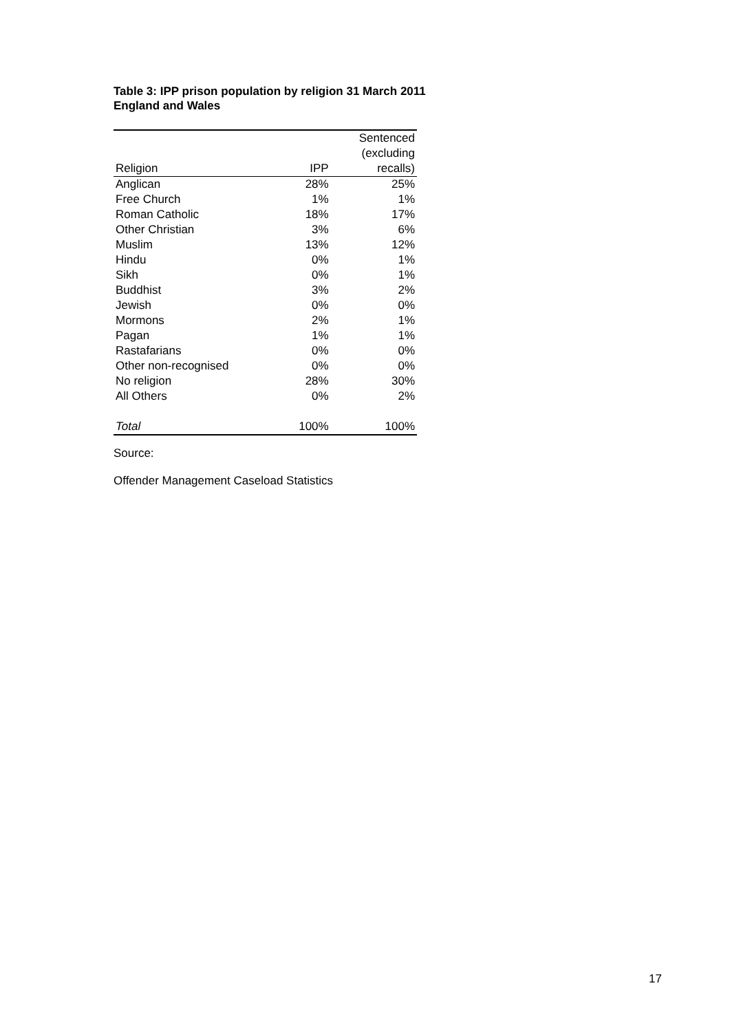Table 3: IPP prison population by religion 31 March 2011
England and Wales
| Religion | IPP | Sentenced (excluding recalls) |
| --- | --- | --- |
| Anglican | 28% | 25% |
| Free Church | 1% | 1% |
| Roman Catholic | 18% | 17% |
| Other Christian | 3% | 6% |
| Muslim | 13% | 12% |
| Hindu | 0% | 1% |
| Sikh | 0% | 1% |
| Buddhist | 3% | 2% |
| Jewish | 0% | 0% |
| Mormons | 2% | 1% |
| Pagan | 1% | 1% |
| Rastafarians | 0% | 0% |
| Other non-recognised | 0% | 0% |
| No religion | 28% | 30% |
| All Others | 0% | 2% |
| Total | 100% | 100% |
Source:
Offender Management Caseload Statistics
17